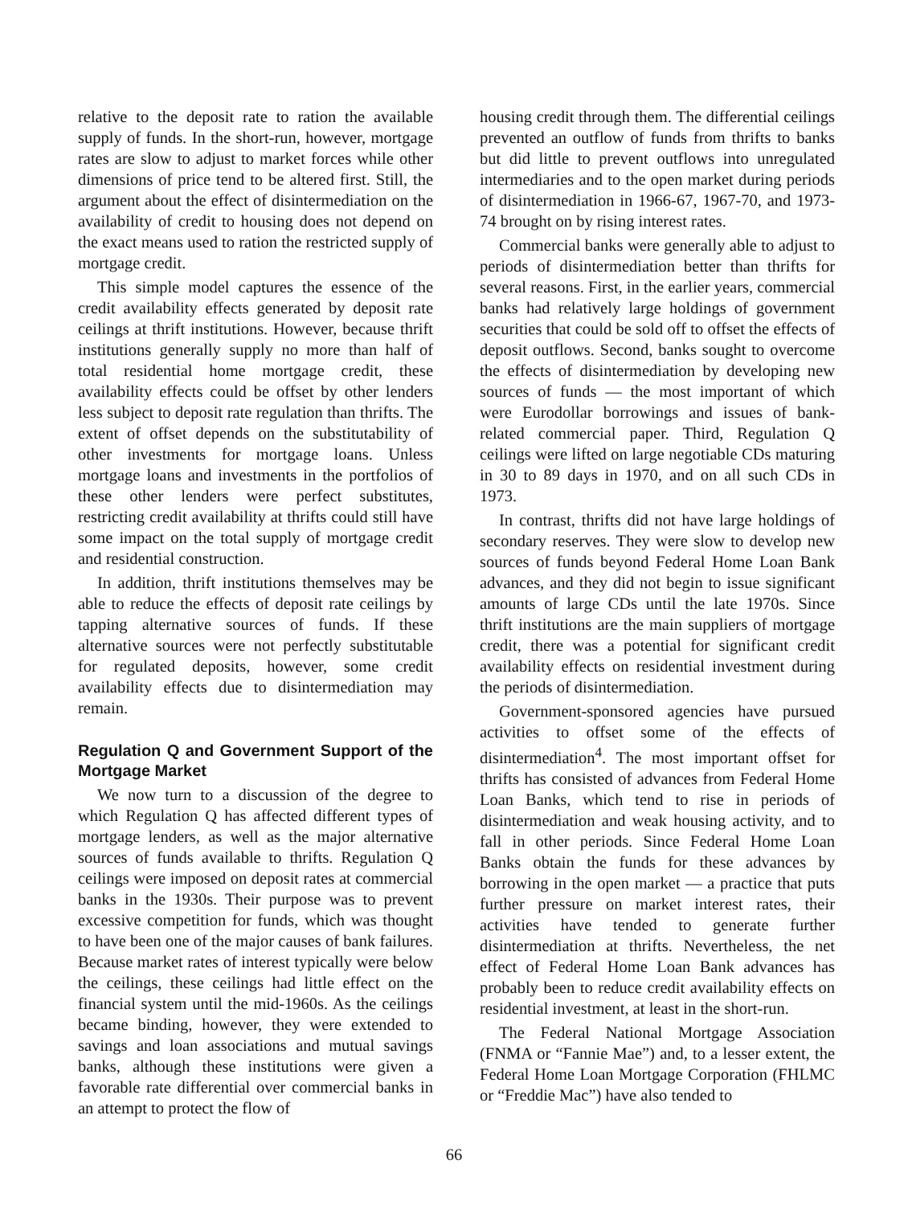relative to the deposit rate to ration the available supply of funds. In the short-run, however, mortgage rates are slow to adjust to market forces while other dimensions of price tend to be altered first. Still, the argument about the effect of disintermediation on the availability of credit to housing does not depend on the exact means used to ration the restricted supply of mortgage credit.
This simple model captures the essence of the credit availability effects generated by deposit rate ceilings at thrift institutions. However, because thrift institutions generally supply no more than half of total residential home mortgage credit, these availability effects could be offset by other lenders less subject to deposit rate regulation than thrifts. The extent of offset depends on the substitutability of other investments for mortgage loans. Unless mortgage loans and investments in the portfolios of these other lenders were perfect substitutes, restricting credit availability at thrifts could still have some impact on the total supply of mortgage credit and residential construction.
In addition, thrift institutions themselves may be able to reduce the effects of deposit rate ceilings by tapping alternative sources of funds. If these alternative sources were not perfectly substitutable for regulated deposits, however, some credit availability effects due to disintermediation may remain.
Regulation Q and Government Support of the Mortgage Market
We now turn to a discussion of the degree to which Regulation Q has affected different types of mortgage lenders, as well as the major alternative sources of funds available to thrifts. Regulation Q ceilings were imposed on deposit rates at commercial banks in the 1930s. Their purpose was to prevent excessive competition for funds, which was thought to have been one of the major causes of bank failures. Because market rates of interest typically were below the ceilings, these ceilings had little effect on the financial system until the mid-1960s. As the ceilings became binding, however, they were extended to savings and loan associations and mutual savings banks, although these institutions were given a favorable rate differential over commercial banks in an attempt to protect the flow of
housing credit through them. The differential ceilings prevented an outflow of funds from thrifts to banks but did little to prevent outflows into unregulated intermediaries and to the open market during periods of disintermediation in 1966-67, 1967-70, and 1973-74 brought on by rising interest rates.
Commercial banks were generally able to adjust to periods of disintermediation better than thrifts for several reasons. First, in the earlier years, commercial banks had relatively large holdings of government securities that could be sold off to offset the effects of deposit outflows. Second, banks sought to overcome the effects of disintermediation by developing new sources of funds — the most important of which were Eurodollar borrowings and issues of bank-related commercial paper. Third, Regulation Q ceilings were lifted on large negotiable CDs maturing in 30 to 89 days in 1970, and on all such CDs in 1973.
In contrast, thrifts did not have large holdings of secondary reserves. They were slow to develop new sources of funds beyond Federal Home Loan Bank advances, and they did not begin to issue significant amounts of large CDs until the late 1970s. Since thrift institutions are the main suppliers of mortgage credit, there was a potential for significant credit availability effects on residential investment during the periods of disintermediation.
Government-sponsored agencies have pursued activities to offset some of the effects of disintermediation<sup>4</sup>. The most important offset for thrifts has consisted of advances from Federal Home Loan Banks, which tend to rise in periods of disintermediation and weak housing activity, and to fall in other periods. Since Federal Home Loan Banks obtain the funds for these advances by borrowing in the open market — a practice that puts further pressure on market interest rates, their activities have tended to generate further disintermediation at thrifts. Nevertheless, the net effect of Federal Home Loan Bank advances has probably been to reduce credit availability effects on residential investment, at least in the short-run.
The Federal National Mortgage Association (FNMA or “Fannie Mae”) and, to a lesser extent, the Federal Home Loan Mortgage Corporation (FHLMC or “Freddie Mac”) have also tended to
66